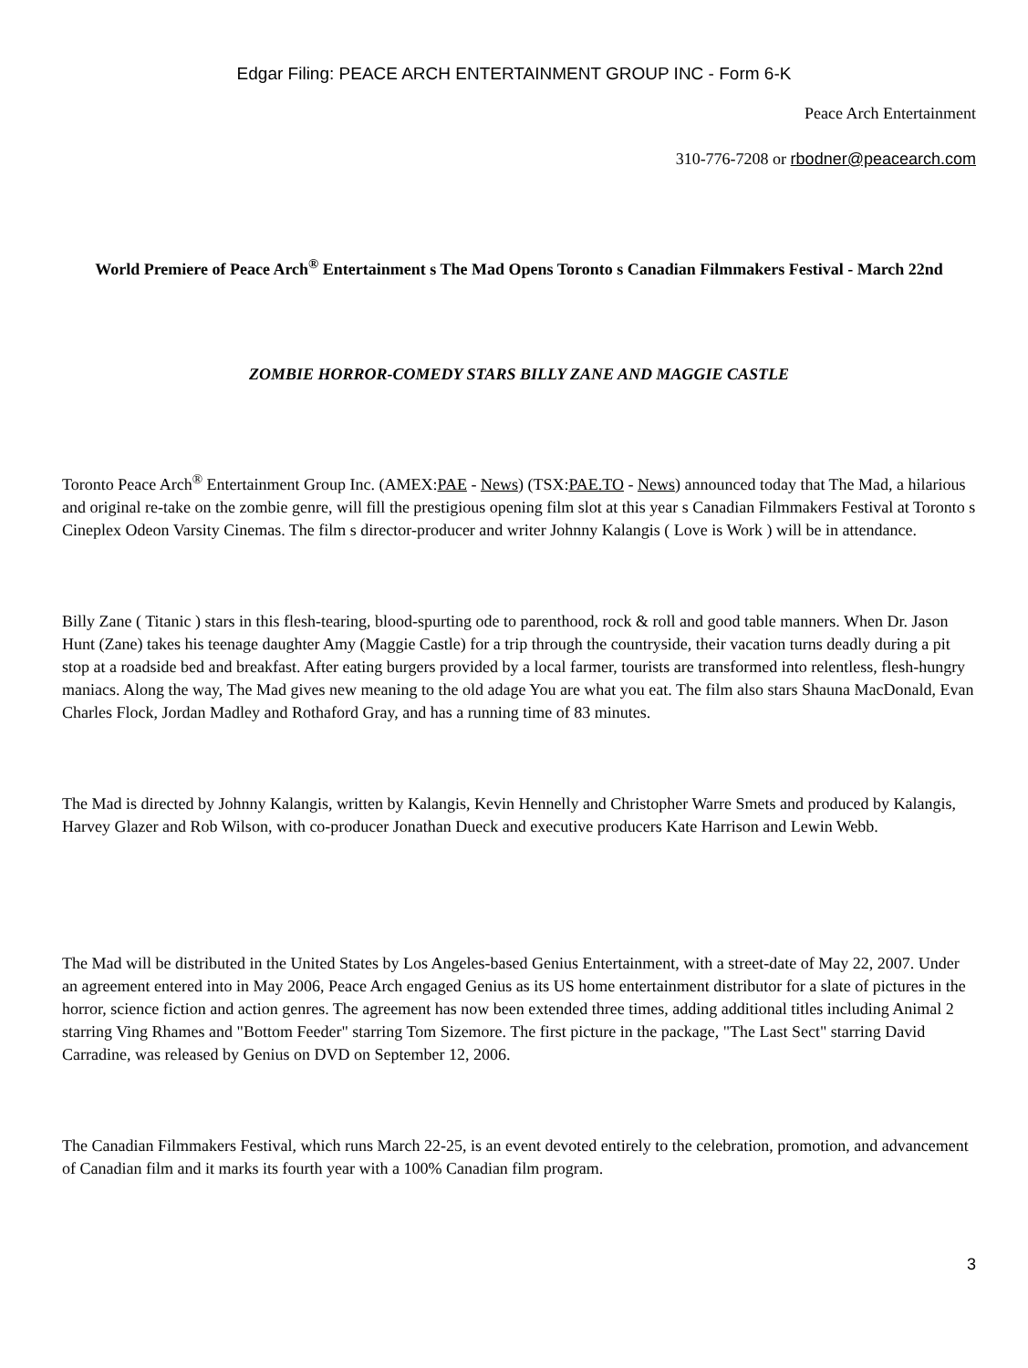Edgar Filing: PEACE ARCH ENTERTAINMENT GROUP INC - Form 6-K
Peace Arch Entertainment
310-776-7208 or rbodner@peacearch.com
World Premiere of Peace Arch<sup>®</sup> Entertainment s The Mad Opens Toronto s Canadian Filmmakers Festival - March 22nd
ZOMBIE HORROR-COMEDY STARS BILLY ZANE AND MAGGIE CASTLE
Toronto Peace Arch<sup>®</sup> Entertainment Group Inc. (AMEX:PAE - News) (TSX:PAE.TO - News) announced today that The Mad, a hilarious and original re-take on the zombie genre, will fill the prestigious opening film slot at this year s Canadian Filmmakers Festival at Toronto s Cineplex Odeon Varsity Cinemas. The film s director-producer and writer Johnny Kalangis ( Love is Work ) will be in attendance.
Billy Zane ( Titanic ) stars in this flesh-tearing, blood-spurting ode to parenthood, rock & roll and good table manners. When Dr. Jason Hunt (Zane) takes his teenage daughter Amy (Maggie Castle) for a trip through the countryside, their vacation turns deadly during a pit stop at a roadside bed and breakfast. After eating burgers provided by a local farmer, tourists are transformed into relentless, flesh-hungry maniacs. Along the way, The Mad gives new meaning to the old adage You are what you eat. The film also stars Shauna MacDonald, Evan Charles Flock, Jordan Madley and Rothaford Gray, and has a running time of 83 minutes.
The Mad is directed by Johnny Kalangis, written by Kalangis, Kevin Hennelly and Christopher Warre Smets and produced by Kalangis, Harvey Glazer and Rob Wilson, with co-producer Jonathan Dueck and executive producers Kate Harrison and Lewin Webb.
The Mad will be distributed in the United States by Los Angeles-based Genius Entertainment, with a street-date of May 22, 2007. Under an agreement entered into in May 2006, Peace Arch engaged Genius as its US home entertainment distributor for a slate of pictures in the horror, science fiction and action genres. The agreement has now been extended three times, adding additional titles including Animal 2 starring Ving Rhames and "Bottom Feeder" starring Tom Sizemore. The first picture in the package, "The Last Sect" starring David Carradine, was released by Genius on DVD on September 12, 2006.
The Canadian Filmmakers Festival, which runs March 22-25, is an event devoted entirely to the celebration, promotion, and advancement of Canadian film and it marks its fourth year with a 100% Canadian film program.
3